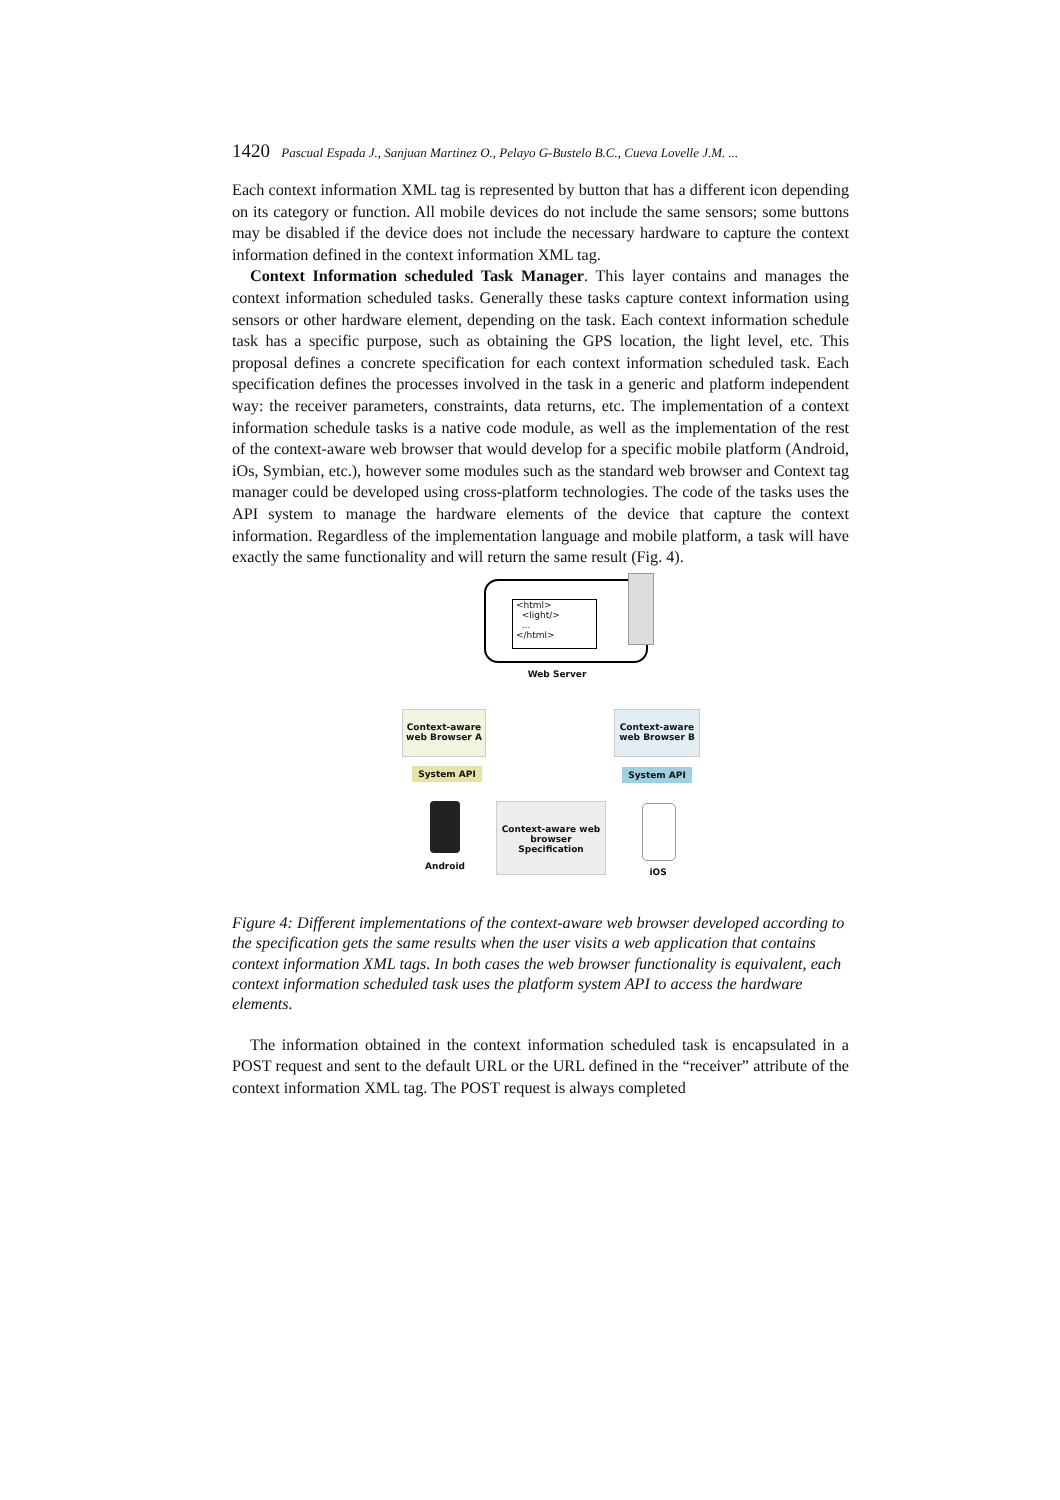1420 Pascual Espada J., Sanjuan Martinez O., Pelayo G-Bustelo B.C., Cueva Lovelle J.M. ...
Each context information XML tag is represented by button that has a different icon depending on its category or function. All mobile devices do not include the same sensors; some buttons may be disabled if the device does not include the necessary hardware to capture the context information defined in the context information XML tag.
Context Information scheduled Task Manager. This layer contains and manages the context information scheduled tasks. Generally these tasks capture context information using sensors or other hardware element, depending on the task. Each context information schedule task has a specific purpose, such as obtaining the GPS location, the light level, etc. This proposal defines a concrete specification for each context information scheduled task. Each specification defines the processes involved in the task in a generic and platform independent way: the receiver parameters, constraints, data returns, etc. The implementation of a context information schedule tasks is a native code module, as well as the implementation of the rest of the context-aware web browser that would develop for a specific mobile platform (Android, iOs, Symbian, etc.), however some modules such as the standard web browser and Context tag manager could be developed using cross-platform technologies. The code of the tasks uses the API system to manage the hardware elements of the device that capture the context information. Regardless of the implementation language and mobile platform, a task will have exactly the same functionality and will return the same result (Fig. 4).
<html>
<light/>
...
</html>
Web Server
Context-aware web Browser A
Context-aware web Browser B
System API System API
Android
Context-aware web browser Specification
iOS
Figure 4: Different implementations of the context-aware web browser developed according to the specification gets the same results when the user visits a web application that contains context information XML tags. In both cases the web browser functionality is equivalent, each context information scheduled task uses the platform system API to access the hardware elements.
The information obtained in the context information scheduled task is encapsulated in a POST request and sent to the default URL or the URL defined in the “receiver” attribute of the context information XML tag. The POST request is always completed